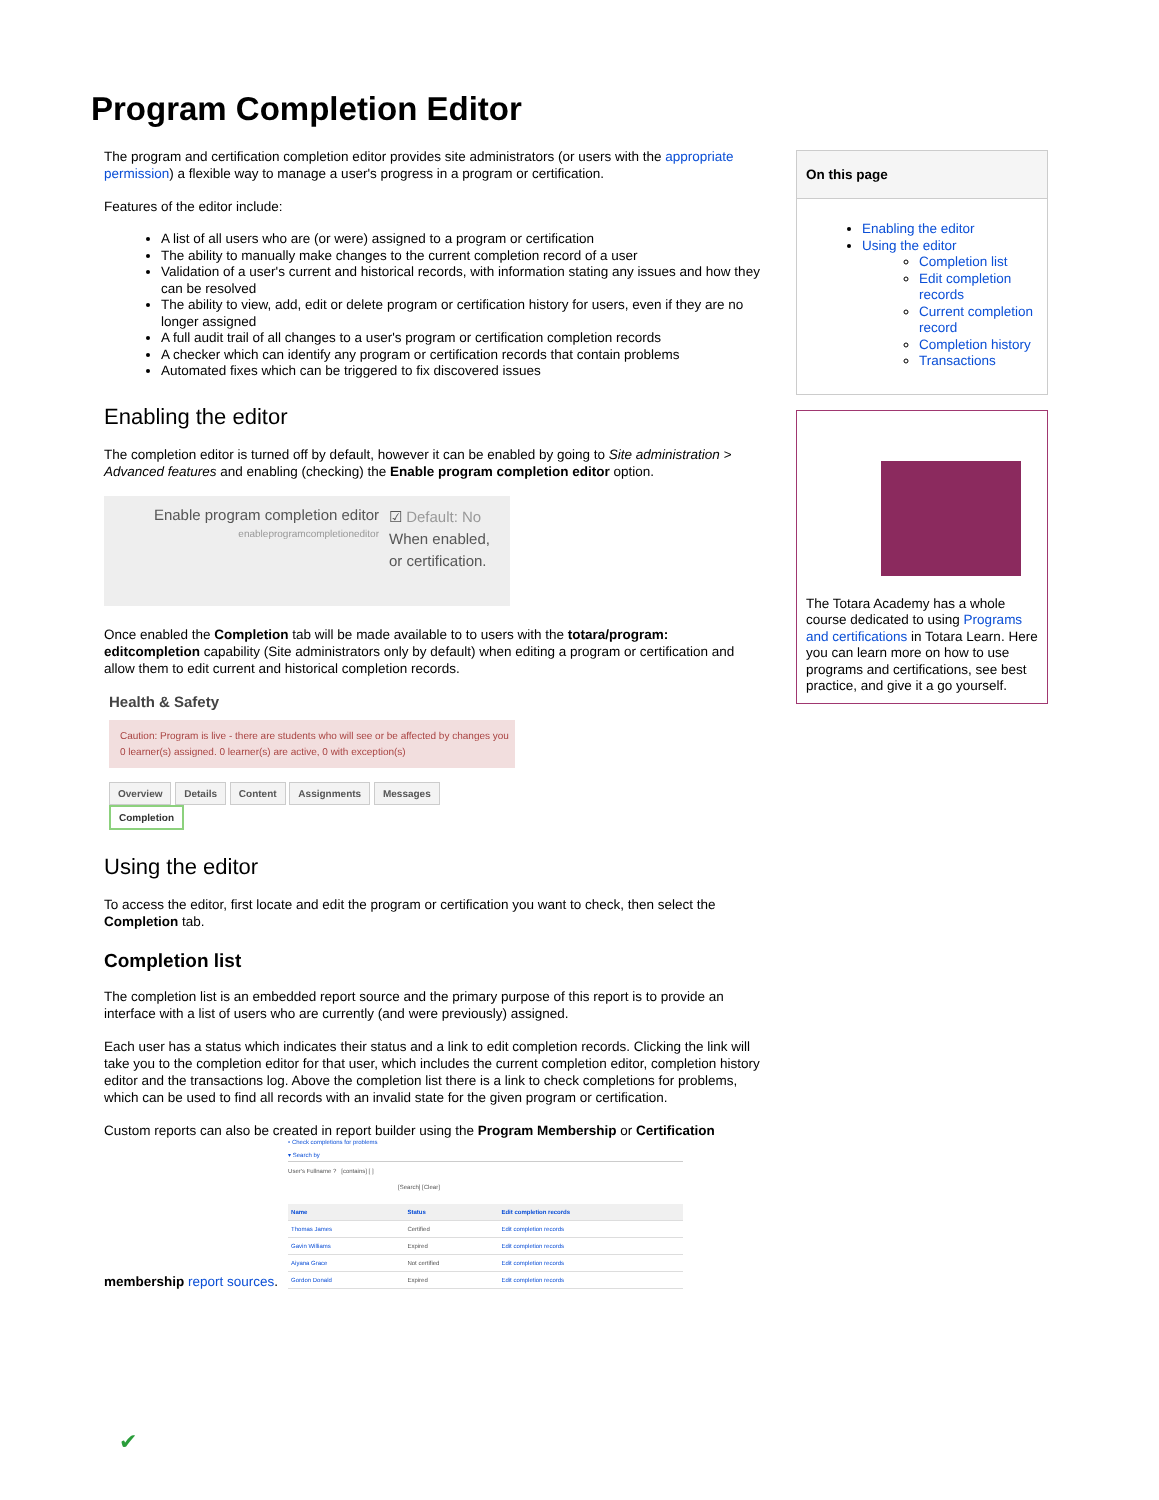Program Completion Editor
The program and certification completion editor provides site administrators (or users with the appropriate permission) a flexible way to manage a user's progress in a program or certification.
Features of the editor include:
A list of all users who are (or were) assigned to a program or certification
The ability to manually make changes to the current completion record of a user
Validation of a user's current and historical records, with information stating any issues and how they can be resolved
The ability to view, add, edit or delete program or certification history for users, even if they are no longer assigned
A full audit trail of all changes to a user's program or certification completion records
A checker which can identify any program or certification records that contain problems
Automated fixes which can be triggered to fix discovered issues
Enabling the editor
The completion editor is turned off by default, however it can be enabled by going to Site administration > Advanced features and enabling (checking) the Enable program completion editor option.
Enable program completion editor
enableprogramcompletioneditor
☑ Default: No
When enabled,
or certification.
Once enabled the Completion tab will be made available to to users with the totara/program: editcompletion capability (Site administrators only by default) when editing a program or certification and allow them to edit current and historical completion records.
Health & Safety
Caution: Program is live - there are students who will see or be affected by changes you
0 learner(s) assigned. 0 learner(s) are active, 0 with exception(s)
Overview Details Content Assignments Messages Completion
Using the editor
To access the editor, first locate and edit the program or certification you want to check, then select the Completion tab.
Completion list
The completion list is an embedded report source and the primary purpose of this report is to provide an interface with a list of users who are currently (and were previously) assigned.
Each user has a status which indicates their status and a link to edit completion records. Clicking the link will take you to the completion editor for that user, which includes the current completion editor, completion history editor and the transactions log. Above the completion list there is a link to check completions for problems, which can be used to find all records with an invalid state for the given program or certification.
Custom reports can also be created in report builder using the Program Membership or Certification
membership report sources.
• Check completions for problems
▾ Search by
User's Fullname ? [contains] [ ]
[Search] [Clear]
| Name | Status | Edit completion records |
| --- | --- | --- |
| Thomas James | Certified | Edit completion records |
| Gavin Williams | Expired | Edit completion records |
| Aiyana Grace | Not certified | Edit completion records |
| Gordon Donald | Expired | Edit completion records |
✔
On this page
Enabling the editor
Using the editor
Completion list
Edit completion records
Current completion record
Completion history
Transactions
The Totara Academy has a whole course dedicated to using Programs and certifications in Totara Learn. Here you can learn more on how to use programs and certifications, see best practice, and give it a go yourself.